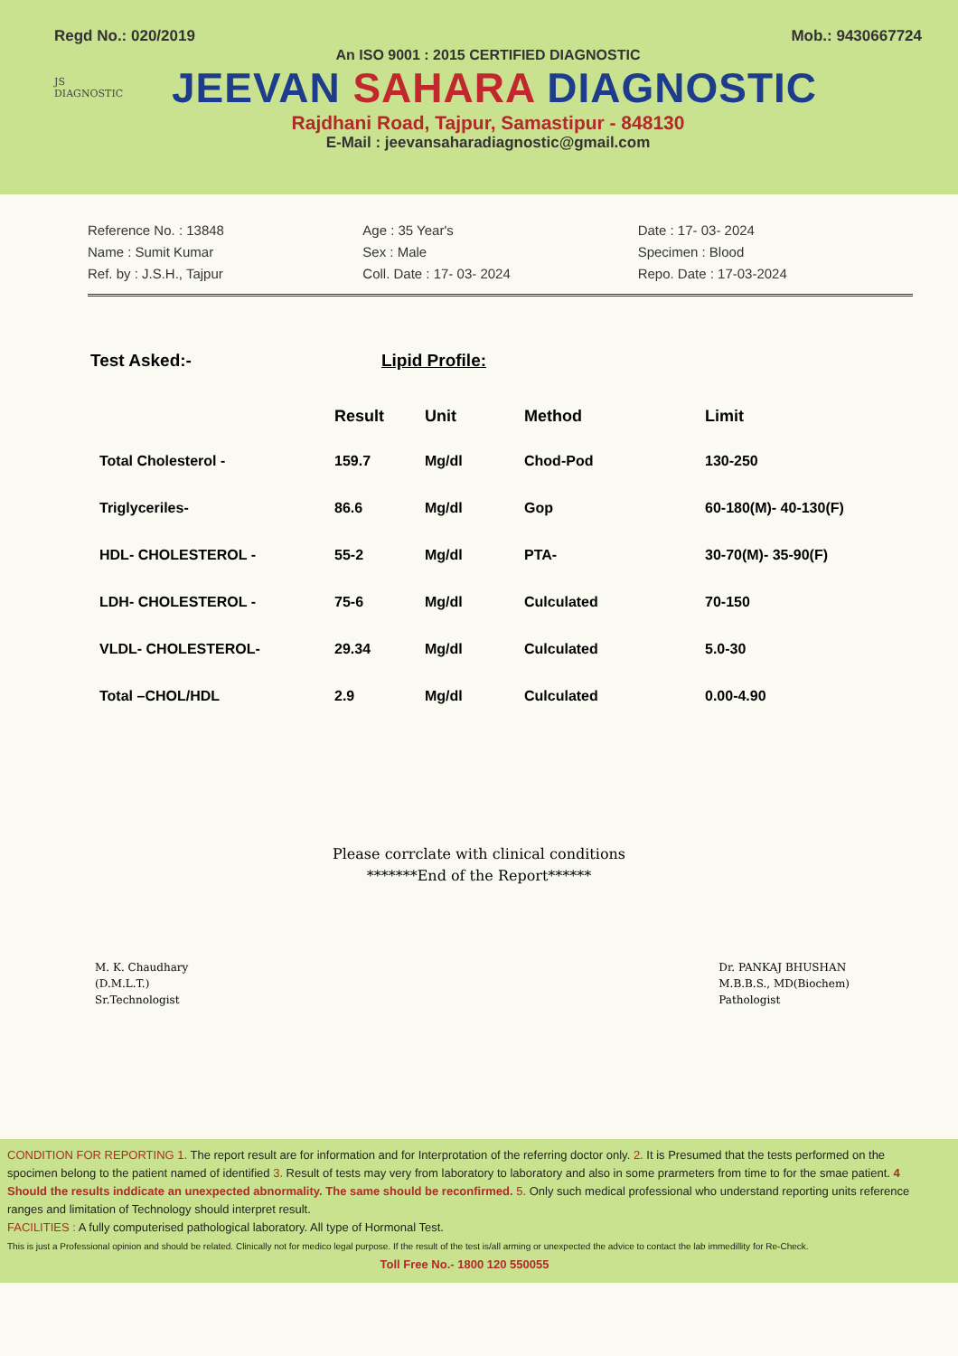Regd No.: 020/2019 Mob.: 9430667724
An ISO 9001 : 2015 CERTIFIED DIAGNOSTIC
JS
DIAGNOSTIC
JEEVAN SAHARA DIAGNOSTIC
Rajdhani Road, Tajpur, Samastipur - 848130
E-Mail : jeevansaharadiagnostic@gmail.com
Reference No. : 13848
Name : Sumit Kumar
Ref. by : J.S.H., Tajpur
Age : 35 Year's
Sex : Male
Coll. Date : 17- 03- 2024
Date : 17- 03- 2024
Specimen : Blood
Repo. Date : 17-03-2024
Test Asked:- Lipid Profile:
| | Result | Unit | Method | Limit |
| --- | --- | --- | --- | --- |
| Total Cholesterol - | 159.7 | Mg/dl | Chod-Pod | 130-250 |
| Triglyceriles- | 86.6 | Mg/dl | Gop | 60-180(M)- 40-130(F) |
| HDL- CHOLESTEROL - | 55-2 | Mg/dl | PTA- | 30-70(M)- 35-90(F) |
| LDH- CHOLESTEROL - | 75-6 | Mg/dl | Culculated | 70-150 |
| VLDL- CHOLESTEROL- | 29.34 | Mg/dl | Culculated | 5.0-30 |
| Total –CHOL/HDL | 2.9 | Mg/dl | Culculated | 0.00-4.90 |
Please corrclate with clinical conditions
*******End of the Report******
M. K. Chaudhary
(D.M.L.T.)
Sr.Technologist
Dr. PANKAJ BHUSHAN
M.B.B.S., MD(Biochem)
Pathologist
CONDITION FOR REPORTING 1. The report result are for information and for Interprotation of the referring doctor only. 2. It is Presumed that the tests performed on the spocimen belong to the patient named of identified 3. Result of tests may very from laboratory to laboratory and also in some prarmeters from time to for the smae patient. 4 Should the results inddicate an unexpected abnormality. The same should be reconfirmed. 5. Only such medical professional who understand reporting units reference ranges and limitation of Technology should interpret result.
FACILITIES : A fully computerised pathological laboratory. All type of Hormonal Test.
This is just a Professional opinion and should be related. Clinically not for medico legal purpose. If the result of the test is/all arming or unexpected the advice to contact the lab immedillity for Re-Check.
Toll Free No.- 1800 120 550055